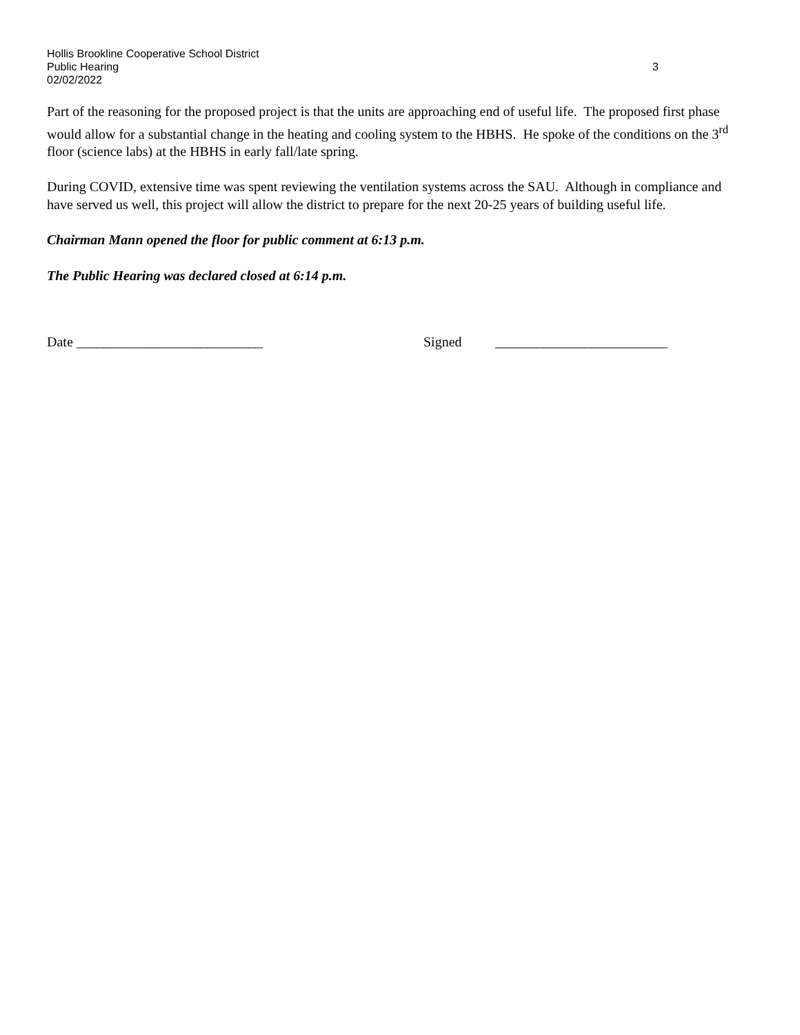Hollis Brookline Cooperative School District
Public Hearing 3
02/02/2022
Part of the reasoning for the proposed project is that the units are approaching end of useful life. The proposed first phase would allow for a substantial change in the heating and cooling system to the HBHS. He spoke of the conditions on the 3<sup>rd</sup> floor (science labs) at the HBHS in early fall/late spring.
During COVID, extensive time was spent reviewing the ventilation systems across the SAU. Although in compliance and have served us well, this project will allow the district to prepare for the next 20-25 years of building useful life.
Chairman Mann opened the floor for public comment at 6:13 p.m.
The Public Hearing was declared closed at 6:14 p.m.
Date ___________________________ Signed _________________________